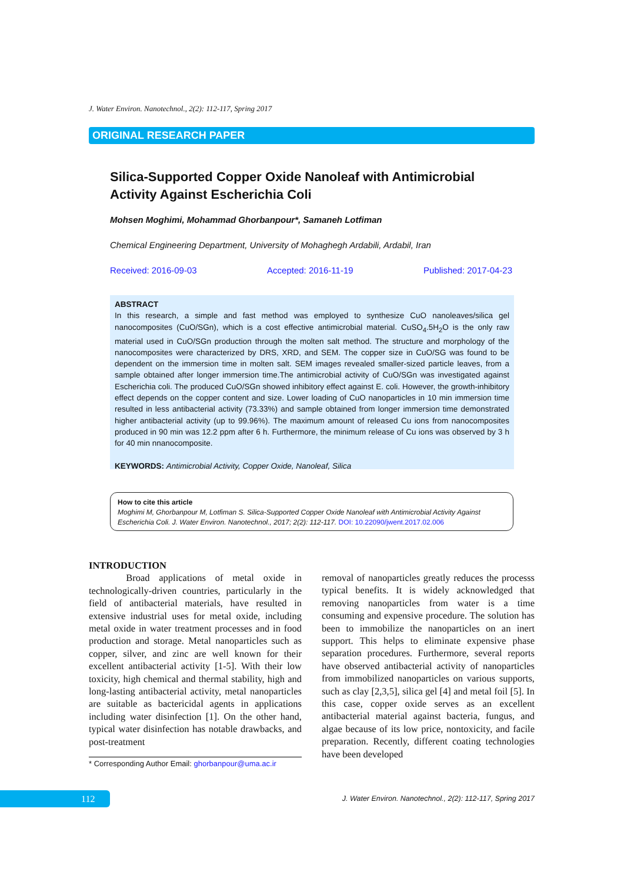J. Water Environ. Nanotechnol., 2(2): 112-117, Spring 2017
ORIGINAL RESEARCH PAPER
Silica-Supported Copper Oxide Nanoleaf with Antimicrobial
Activity Against Escherichia Coli
Mohsen Moghimi, Mohammad Ghorbanpour*, Samaneh Lotfiman
Chemical Engineering Department, University of Mohaghegh Ardabili, Ardabil, Iran
Received: 2016-09-03 Accepted: 2016-11-19 Published: 2017-04-23
ABSTRACT
In this research, a simple and fast method was employed to synthesize CuO nanoleaves/silica gel nanocomposites (CuO/SGn), which is a cost effective antimicrobial material. CuSO<sub>4</sub>.5H<sub>2</sub>O is the only raw material used in CuO/SGn production through the molten salt method. The structure and morphology of the nanocomposites were characterized by DRS, XRD, and SEM. The copper size in CuO/SG was found to be dependent on the immersion time in molten salt. SEM images revealed smaller-sized particle leaves, from a sample obtained after longer immersion time.The antimicrobial activity of CuO/SGn was investigated against Escherichia coli. The produced CuO/SGn showed inhibitory effect against E. coli. However, the growth-inhibitory effect depends on the copper content and size. Lower loading of CuO nanoparticles in 10 min immersion time resulted in less antibacterial activity (73.33%) and sample obtained from longer immersion time demonstrated higher antibacterial activity (up to 99.96%). The maximum amount of released Cu ions from nanocomposites produced in 90 min was 12.2 ppm after 6 h. Furthermore, the minimum release of Cu ions was observed by 3 h for 40 min nnanocomposite.
KEYWORDS: Antimicrobial Activity, Copper Oxide, Nanoleaf, Silica
How to cite this article
Moghimi M, Ghorbanpour M, Lotfiman S. Silica-Supported Copper Oxide Nanoleaf with Antimicrobial Activity Against Escherichia Coli. J. Water Environ. Nanotechnol., 2017; 2(2): 112-117. DOI: 10.22090/jwent.2017.02.006
INTRODUCTION
Broad applications of metal oxide in technologically-driven countries, particularly in the field of antibacterial materials, have resulted in extensive industrial uses for metal oxide, including metal oxide in water treatment processes and in food production and storage. Metal nanoparticles such as copper, silver, and zinc are well known for their excellent antibacterial activity [1-5]. With their low toxicity, high chemical and thermal stability, high and long-lasting antibacterial activity, metal nanoparticles are suitable as bactericidal agents in applications including water disinfection [1]. On the other hand, typical water disinfection has notable drawbacks, and post-treatment
removal of nanoparticles greatly reduces the processs typical benefits. It is widely acknowledged that removing nanoparticles from water is a time consuming and expensive procedure. The solution has been to immobilize the nanoparticles on an inert support. This helps to eliminate expensive phase separation procedures. Furthermore, several reports have observed antibacterial activity of nanoparticles from immobilized nanoparticles on various supports, such as clay [2,3,5], silica gel [4] and metal foil [5]. In this case, copper oxide serves as an excellent antibacterial material against bacteria, fungus, and algae because of its low price, nontoxicity, and facile preparation. Recently, different coating technologies have been developed
* Corresponding Author Email: ghorbanpour@uma.ac.ir
112
J. Water Environ. Nanotechnol., 2(2): 112-117, Spring 2017